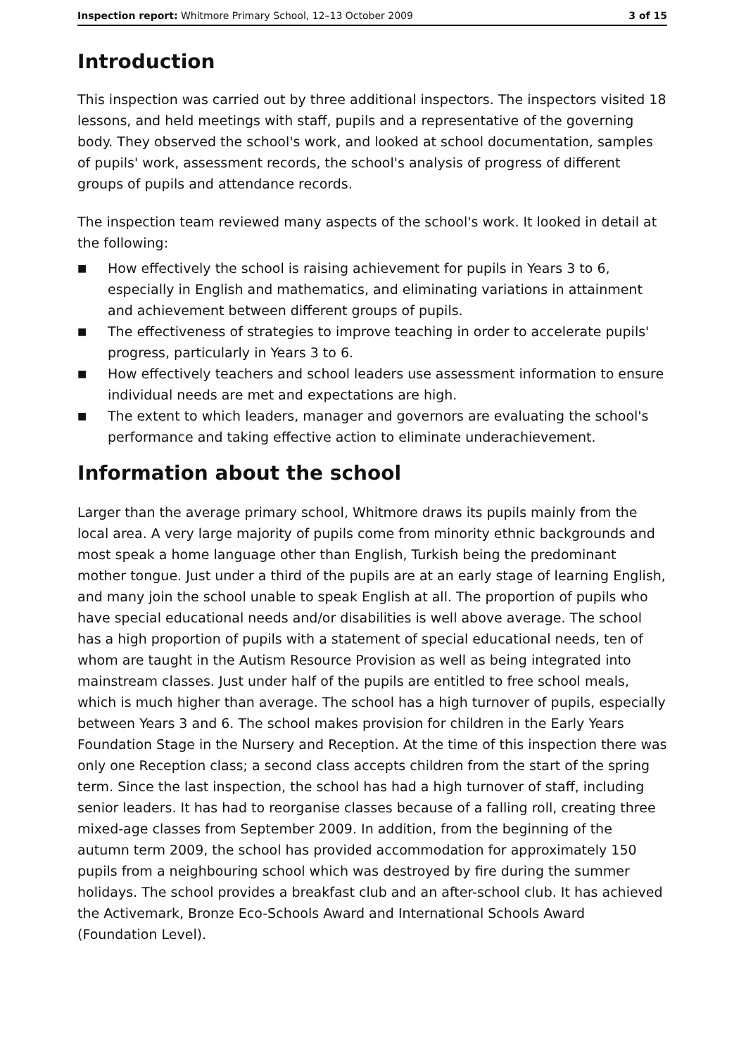Inspection report: Whitmore Primary School, 12–13 October 2009 3 of 15
Introduction
This inspection was carried out by three additional inspectors. The inspectors visited 18 lessons, and held meetings with staff, pupils and a representative of the governing body. They observed the school's work, and looked at school documentation, samples of pupils' work, assessment records, the school's analysis of progress of different groups of pupils and attendance records.
The inspection team reviewed many aspects of the school's work. It looked in detail at the following:
■ How effectively the school is raising achievement for pupils in Years 3 to 6, especially in English and mathematics, and eliminating variations in attainment and achievement between different groups of pupils.
■ The effectiveness of strategies to improve teaching in order to accelerate pupils' progress, particularly in Years 3 to 6.
■ How effectively teachers and school leaders use assessment information to ensure individual needs are met and expectations are high.
■ The extent to which leaders, manager and governors are evaluating the school's performance and taking effective action to eliminate underachievement.
Information about the school
Larger than the average primary school, Whitmore draws its pupils mainly from the local area. A very large majority of pupils come from minority ethnic backgrounds and most speak a home language other than English, Turkish being the predominant mother tongue. Just under a third of the pupils are at an early stage of learning English, and many join the school unable to speak English at all. The proportion of pupils who have special educational needs and/or disabilities is well above average. The school has a high proportion of pupils with a statement of special educational needs, ten of whom are taught in the Autism Resource Provision as well as being integrated into mainstream classes. Just under half of the pupils are entitled to free school meals, which is much higher than average. The school has a high turnover of pupils, especially between Years 3 and 6. The school makes provision for children in the Early Years Foundation Stage in the Nursery and Reception. At the time of this inspection there was only one Reception class; a second class accepts children from the start of the spring term. Since the last inspection, the school has had a high turnover of staff, including senior leaders. It has had to reorganise classes because of a falling roll, creating three mixed-age classes from September 2009. In addition, from the beginning of the autumn term 2009, the school has provided accommodation for approximately 150 pupils from a neighbouring school which was destroyed by fire during the summer holidays. The school provides a breakfast club and an after-school club. It has achieved the Activemark, Bronze Eco-Schools Award and International Schools Award (Foundation Level).